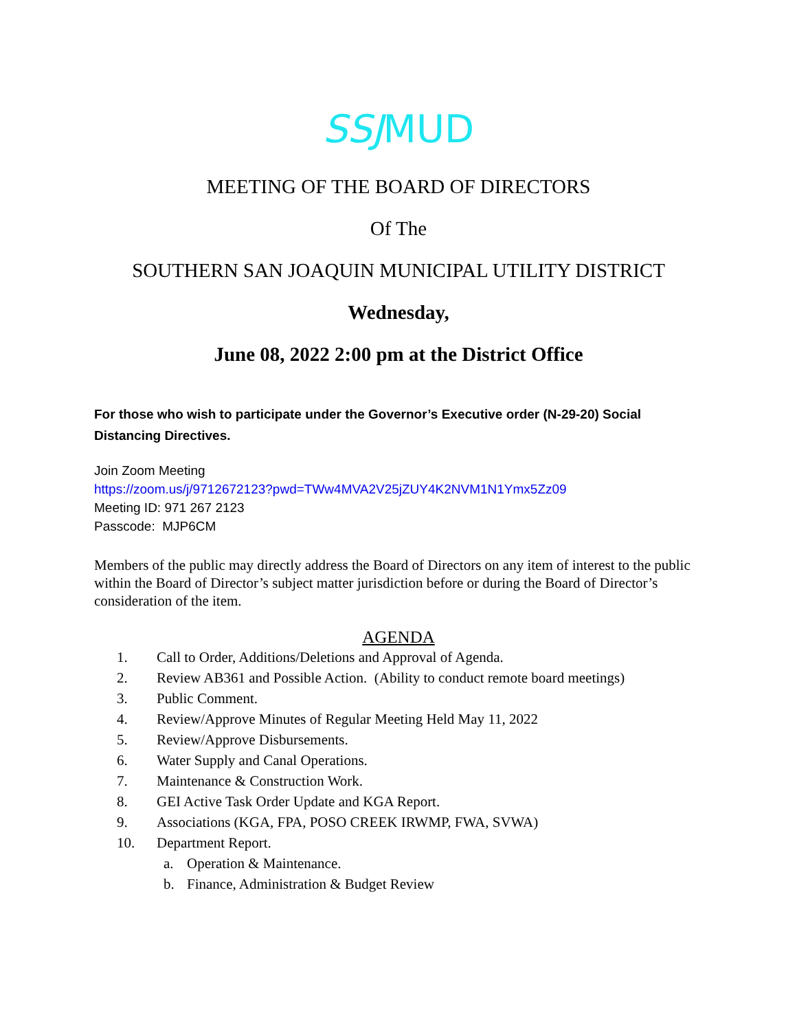SSJMUD
MEETING OF THE BOARD OF DIRECTORS
Of The
SOUTHERN SAN JOAQUIN MUNICIPAL UTILITY DISTRICT
Wednesday,
June 08, 2022 2:00 pm at the District Office
For those who wish to participate under the Governor’s Executive order (N-29-20) Social Distancing Directives.
Join Zoom Meeting
https://zoom.us/j/9712672123?pwd=TWw4MVA2V25jZUY4K2NVM1N1Ymx5Zz09
Meeting ID: 971 267 2123
Passcode: MJP6CM
Members of the public may directly address the Board of Directors on any item of interest to the public within the Board of Director’s subject matter jurisdiction before or during the Board of Director’s consideration of the item.
AGENDA
1. Call to Order, Additions/Deletions and Approval of Agenda.
2. Review AB361 and Possible Action. (Ability to conduct remote board meetings)
3. Public Comment.
4. Review/Approve Minutes of Regular Meeting Held May 11, 2022
5. Review/Approve Disbursements.
6. Water Supply and Canal Operations.
7. Maintenance & Construction Work.
8. GEI Active Task Order Update and KGA Report.
9. Associations (KGA, FPA, POSO CREEK IRWMP, FWA, SVWA)
10. Department Report.
a. Operation & Maintenance.
b. Finance, Administration & Budget Review